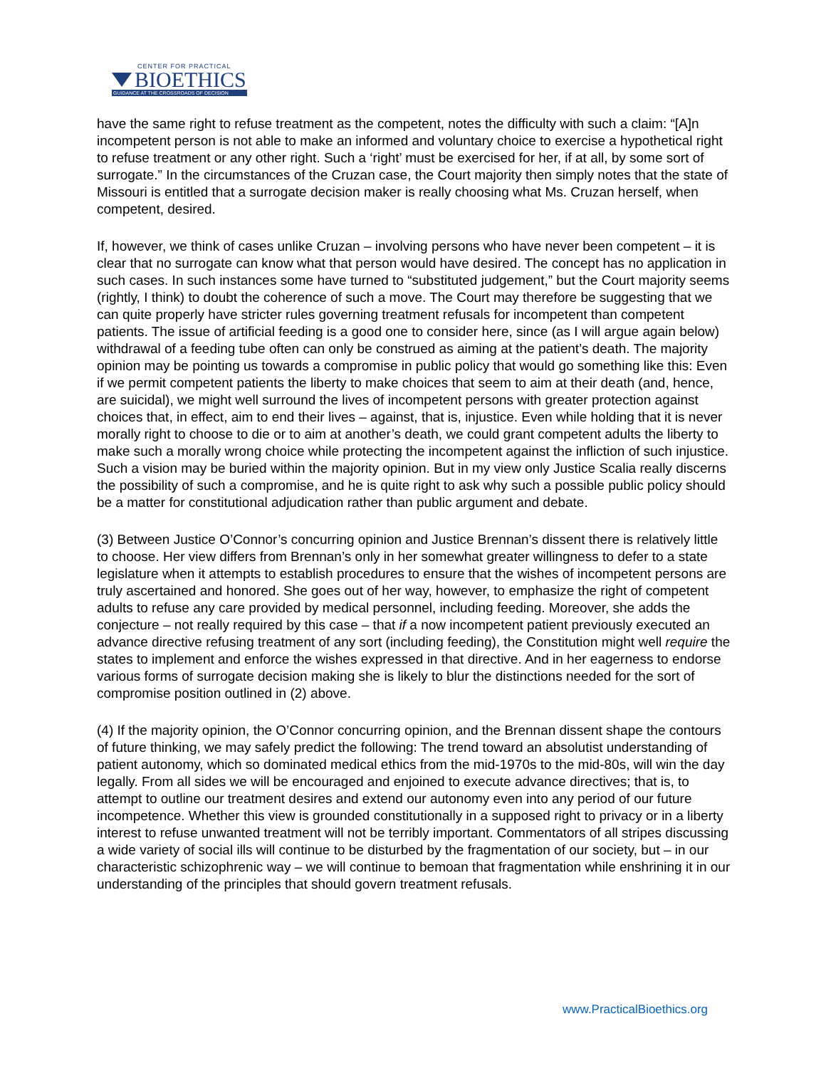CENTER FOR PRACTICAL
BIOETHICS
GUIDANCE AT THE CROSSROADS OF DECISION
have the same right to refuse treatment as the competent, notes the difficulty with such a claim: “[A]n incompetent person is not able to make an informed and voluntary choice to exercise a hypothetical right to refuse treatment or any other right. Such a ‘right’ must be exercised for her, if at all, by some sort of surrogate.” In the circumstances of the Cruzan case, the Court majority then simply notes that the state of Missouri is entitled that a surrogate decision maker is really choosing what Ms. Cruzan herself, when competent, desired.
If, however, we think of cases unlike Cruzan – involving persons who have never been competent – it is clear that no surrogate can know what that person would have desired. The concept has no application in such cases. In such instances some have turned to “substituted judgement,” but the Court majority seems (rightly, I think) to doubt the coherence of such a move. The Court may therefore be suggesting that we can quite properly have stricter rules governing treatment refusals for incompetent than competent patients. The issue of artificial feeding is a good one to consider here, since (as I will argue again below) withdrawal of a feeding tube often can only be construed as aiming at the patient’s death. The majority opinion may be pointing us towards a compromise in public policy that would go something like this: Even if we permit competent patients the liberty to make choices that seem to aim at their death (and, hence, are suicidal), we might well surround the lives of incompetent persons with greater protection against choices that, in effect, aim to end their lives – against, that is, injustice. Even while holding that it is never morally right to choose to die or to aim at another’s death, we could grant competent adults the liberty to make such a morally wrong choice while protecting the incompetent against the infliction of such injustice. Such a vision may be buried within the majority opinion. But in my view only Justice Scalia really discerns the possibility of such a compromise, and he is quite right to ask why such a possible public policy should be a matter for constitutional adjudication rather than public argument and debate.
(3) Between Justice O’Connor’s concurring opinion and Justice Brennan’s dissent there is relatively little to choose. Her view differs from Brennan’s only in her somewhat greater willingness to defer to a state legislature when it attempts to establish procedures to ensure that the wishes of incompetent persons are truly ascertained and honored. She goes out of her way, however, to emphasize the right of competent adults to refuse any care provided by medical personnel, including feeding. Moreover, she adds the conjecture – not really required by this case – that if a now incompetent patient previously executed an advance directive refusing treatment of any sort (including feeding), the Constitution might well require the states to implement and enforce the wishes expressed in that directive. And in her eagerness to endorse various forms of surrogate decision making she is likely to blur the distinctions needed for the sort of compromise position outlined in (2) above.
(4) If the majority opinion, the O’Connor concurring opinion, and the Brennan dissent shape the contours of future thinking, we may safely predict the following: The trend toward an absolutist understanding of patient autonomy, which so dominated medical ethics from the mid-1970s to the mid-80s, will win the day legally. From all sides we will be encouraged and enjoined to execute advance directives; that is, to attempt to outline our treatment desires and extend our autonomy even into any period of our future incompetence. Whether this view is grounded constitutionally in a supposed right to privacy or in a liberty interest to refuse unwanted treatment will not be terribly important. Commentators of all stripes discussing a wide variety of social ills will continue to be disturbed by the fragmentation of our society, but – in our characteristic schizophrenic way – we will continue to bemoan that fragmentation while enshrining it in our understanding of the principles that should govern treatment refusals.
www.PracticalBioethics.org